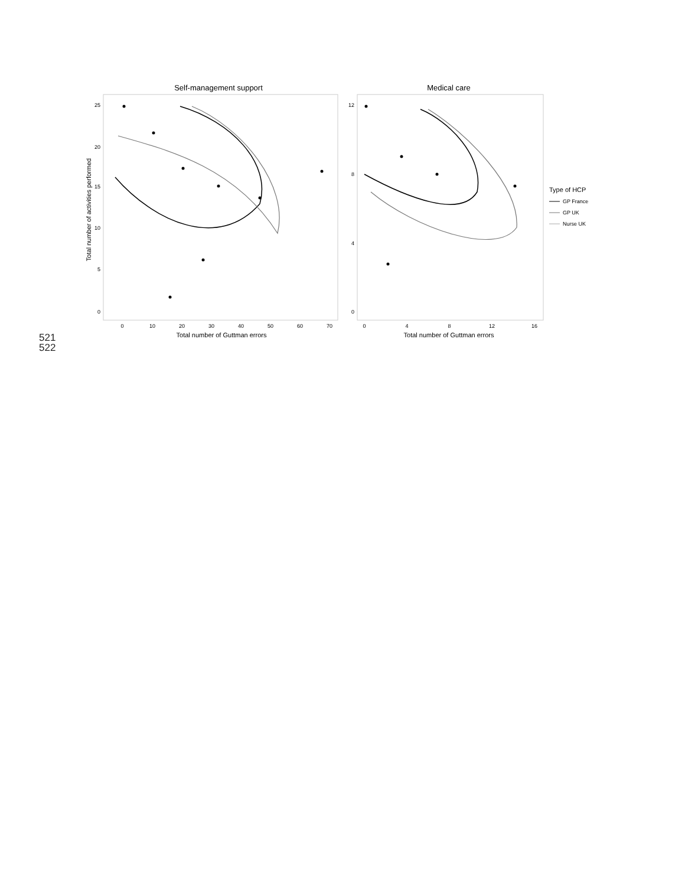Self-management support
25
20
15
10
5
0
0
10
20
30
40
50
60
70
Total number of Guttman errors
Total number of activities performed
Medical care
12
8
4
0
0
4
8
12
16
Total number of Guttman errors
Type of HCP
GP France
GP UK
Nurse UK
521
522